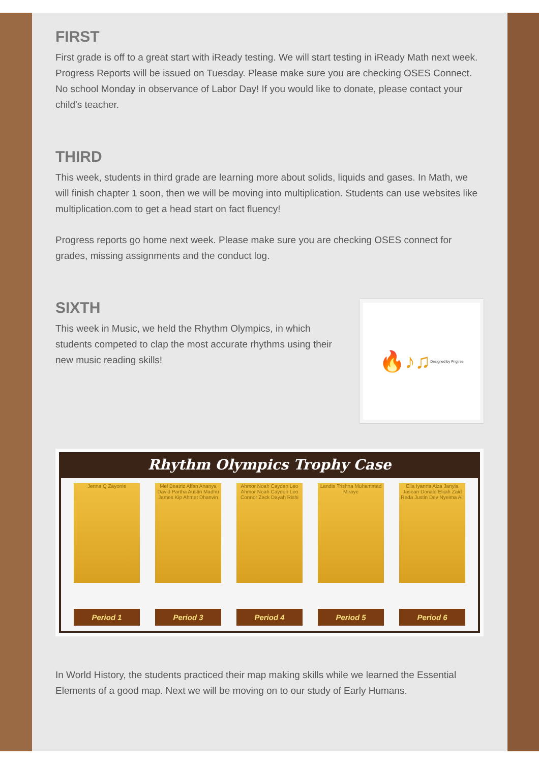FIRST
First grade is off to a great start with iReady testing. We will start testing in iReady Math next week. Progress Reports will be issued on Tuesday. Please make sure you are checking OSES Connect. No school Monday in observance of Labor Day! If you would like to donate, please contact your child's teacher.
THIRD
This week, students in third grade are learning more about solids, liquids and gases. In Math, we will finish chapter 1 soon, then we will be moving into multiplication. Students can use websites like multiplication.com to get a head start on fact fluency!
Progress reports go home next week. Please make sure you are checking OSES connect for grades, missing assignments and the conduct log.
SIXTH
This week in Music, we held the Rhythm Olympics, in which students competed to clap the most accurate rhythms using their new music reading skills!
🔥♪♫ Designed by Pngtree
Rhythm Olympics Trophy Case
Jenna Q Zayonie
Period 1
Mel Beatriz Affan Ananya David Partha Austin Madhu James Kip Ahmet Dhanvin
Period 3
Ahmor Noah Cayden Leo Ahmor Noah Cayden Leo Connor Zack Dayah Rishi
Period 4
Landis Trishna Muhammad Miraye
Period 5
Ella Iyanna Aiza Janyla Jasean Donald Elijah Zaid Reda Justin Dev Nyeima Ali
Period 6
In World History, the students practiced their map making skills while we learned the Essential Elements of a good map. Next we will be moving on to our study of Early Humans.